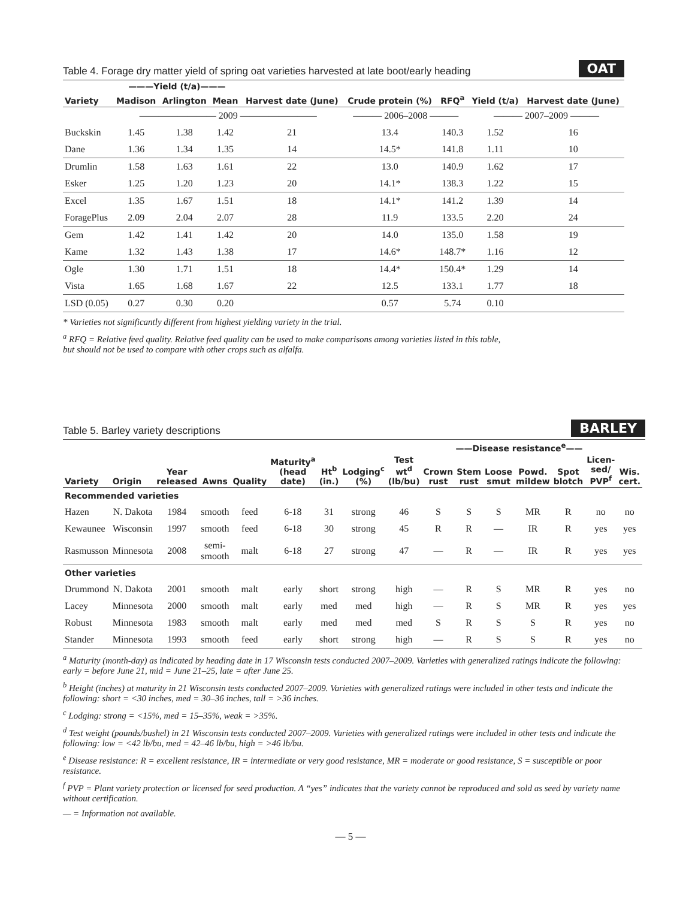Table 4. Forage dry matter yield of spring oat varieties harvested at late boot/early heading OAT
| | ———Yield (t/a)——— | | | | | | | |
| --- | --- | --- | --- | --- | --- | --- | --- | --- |
| Variety | Madison | Arlington | Mean | Harvest date (June) | Crude protein (%) | RFQ<sup>a</sup> | Yield (t/a) | Harvest date (June) |
| | ———————— 2009 ———————— | | | | ——— 2006–2008 ——— | | ——— 2007–2009 ——— | |
| Buckskin | 1.45 | 1.38 | 1.42 | 21 | 13.4 | 140.3 | 1.52 | 16 |
| Dane | 1.36 | 1.34 | 1.35 | 14 | 14.5* | 141.8 | 1.11 | 10 |
| Drumlin | 1.58 | 1.63 | 1.61 | 22 | 13.0 | 140.9 | 1.62 | 17 |
| Esker | 1.25 | 1.20 | 1.23 | 20 | 14.1* | 138.3 | 1.22 | 15 |
| Excel | 1.35 | 1.67 | 1.51 | 18 | 14.1* | 141.2 | 1.39 | 14 |
| ForagePlus | 2.09 | 2.04 | 2.07 | 28 | 11.9 | 133.5 | 2.20 | 24 |
| Gem | 1.42 | 1.41 | 1.42 | 20 | 14.0 | 135.0 | 1.58 | 19 |
| Kame | 1.32 | 1.43 | 1.38 | 17 | 14.6* | 148.7* | 1.16 | 12 |
| Ogle | 1.30 | 1.71 | 1.51 | 18 | 14.4* | 150.4* | 1.29 | 14 |
| Vista | 1.65 | 1.68 | 1.67 | 22 | 12.5 | 133.1 | 1.77 | 18 |
| LSD (0.05) | 0.27 | 0.30 | 0.20 | | 0.57 | 5.74 | 0.10 | |
* Varieties not significantly different from highest yielding variety in the trial.
<sup>a</sup> RFQ = Relative feed quality. Relative feed quality can be used to make comparisons among varieties listed in this table,
but should not be used to compare with other crops such as alfalfa.
Table 5. Barley variety descriptions BARLEY
| | | | | | | | | | ——Disease resistance<sup>e</sup>—— | | | | | | | |
| --- | --- | --- | --- | --- | --- | --- | --- | --- | --- | --- | --- | --- | --- | --- | --- | --- |
| Variety | Origin | Year released | Awns | Quality | Maturity<sup>a</sup> (head date) | Ht<sup>b</sup> (in.) | Lodging<sup>c</sup> (%) | Test wt<sup>d</sup> (lb/bu) | Crown rust | Stem rust | Loose smut | Powd. mildew | Spot blotch | Licen-sed/ PVP<sup>f</sup> | Wis. cert. | |
| Recommended varieties | | | | | | | | | | | | | | | | |
| Hazen | N. Dakota | 1984 | smooth | feed | 6-18 | 31 | strong | 46 | S | S | S | MR | R | no | no | |
| Kewaunee | Wisconsin | 1997 | smooth | feed | 6-18 | 30 | strong | 45 | R | R | — | IR | R | yes | yes | |
| Rasmusson | Minnesota | 2008 | semi-smooth | malt | 6-18 | 27 | strong | 47 | — | R | — | IR | R | yes | yes | |
| Other varieties | | | | | | | | | | | | | | | | |
| Drummond | N. Dakota | 2001 | smooth | malt | early | short | strong | high | — | R | S | MR | R | yes | no | |
| Lacey | Minnesota | 2000 | smooth | malt | early | med | med | high | — | R | S | MR | R | yes | yes | |
| Robust | Minnesota | 1983 | smooth | malt | early | med | med | med | S | R | S | S | R | yes | no | |
| Stander | Minnesota | 1993 | smooth | feed | early | short | strong | high | — | R | S | S | R | yes | no | |
<sup>a</sup> Maturity (month-day) as indicated by heading date in 17 Wisconsin tests conducted 2007–2009. Varieties with generalized ratings indicate the following: early = before June 21, mid = June 21–25, late = after June 25.
<sup>b</sup> Height (inches) at maturity in 21 Wisconsin tests conducted 2007–2009. Varieties with generalized ratings were included in other tests and indicate the following: short = <30 inches, med = 30–36 inches, tall = >36 inches.
<sup>c</sup> Lodging: strong = <15%, med = 15–35%, weak = >35%.
<sup>d</sup> Test weight (pounds/bushel) in 21 Wisconsin tests conducted 2007–2009. Varieties with generalized ratings were included in other tests and indicate the following: low = <42 lb/bu, med = 42–46 lb/bu, high = >46 lb/bu.
<sup>e</sup> Disease resistance: R = excellent resistance, IR = intermediate or very good resistance, MR = moderate or good resistance, S = susceptible or poor resistance.
<sup>f</sup> PVP = Plant variety protection or licensed for seed production. A “yes” indicates that the variety cannot be reproduced and sold as seed by variety name without certification.
— = Information not available.
— 5 —